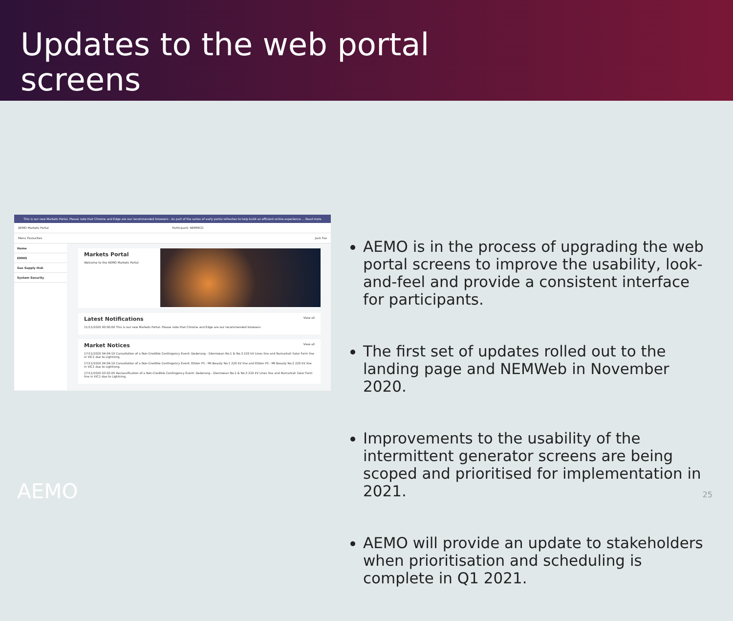Updates to the web portal
screens
This is our new Markets Portal. Please note that Chrome and Edge are our recommended browsers - As part of the series of early portal refreshes to help build an efficient online experience ... Read more
AEMO Markets Portal Participant: NEMMCO
Menu Favourites Jack Fox
Home
EMMS
Gas Supply Hub
System Security
Markets Portal
Welcome to the AEMO Markets Portal
Latest Notifications View all
11/11/2020 00:00:00 This is our new Markets Portal. Please note that Chrome and Edge are our recommended browsers
Market Notices View all
17/11/2020 04:04:10 Cancellation of a Non-Credible Contingency Event: Dederang - Glenrowan No.1 & No.3 220 kV Lines line and Numurkah Solar Farm line in VIC1 due to Lightning.
17/11/2020 04:04:10 Cancellation of a Non-Credible Contingency Event: Eildon PS - Mt Beauty No.1 220 kV line and Eildon PS - Mt Beauty No.2 220 kV line in VIC1 due to Lightning.
17/11/2020 03:02:05 Reclassification of a Non-Credible Contingency Event: Dederang - Glenrowan No.1 & No.3 220 kV Lines line and Numurkah Solar Farm line in VIC1 due to Lightning.
AEMO is in the process of upgrading the web portal screens to improve the usability, look-and-feel and provide a consistent interface for participants.
The first set of updates rolled out to the landing page and NEMWeb in November 2020.
Improvements to the usability of the intermittent generator screens are being scoped and prioritised for implementation in 2021.
AEMO will provide an update to stakeholders when prioritisation and scheduling is complete in Q1 2021.
AEMO 25